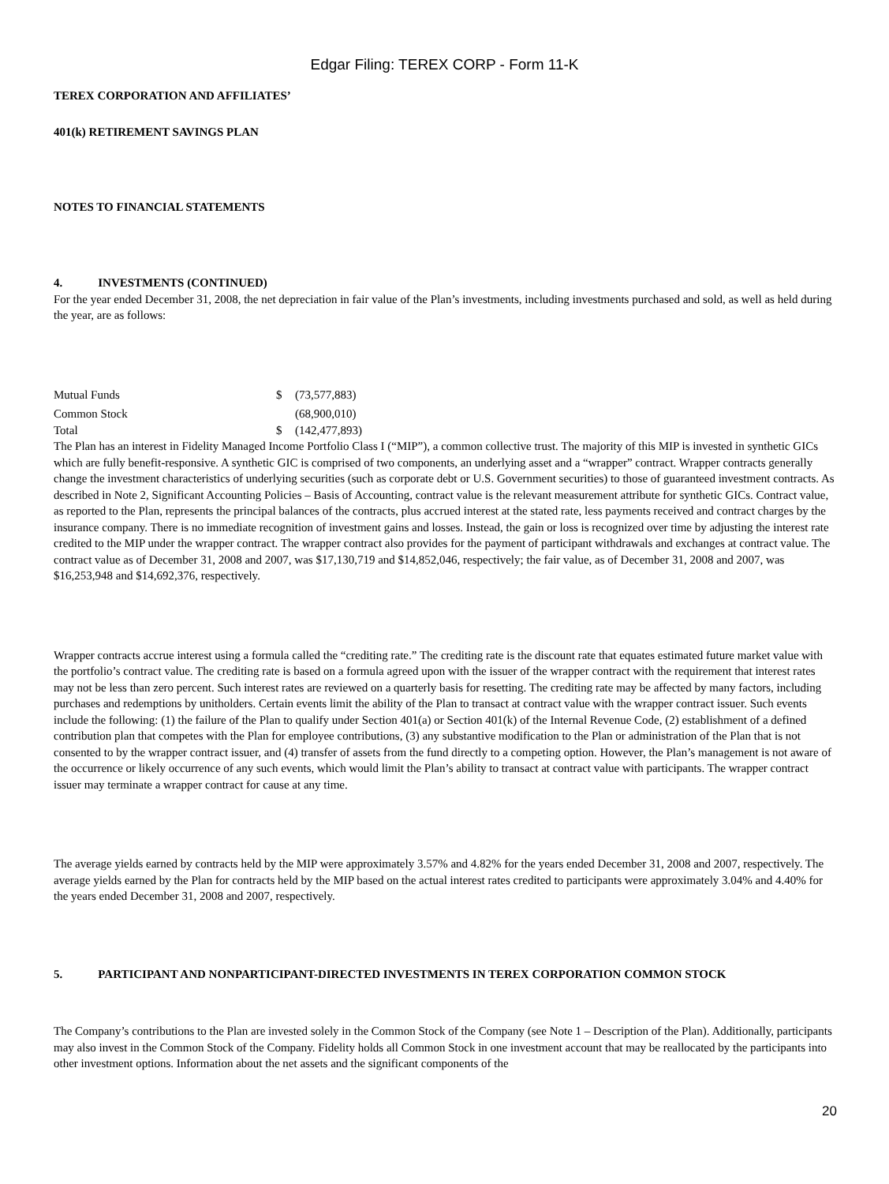Edgar Filing: TEREX CORP - Form 11-K
TEREX CORPORATION AND AFFILIATES’
401(k) RETIREMENT SAVINGS PLAN
NOTES TO FINANCIAL STATEMENTS
4. INVESTMENTS (CONTINUED)
For the year ended December 31, 2008, the net depreciation in fair value of the Plan’s investments, including investments purchased and sold, as well as held during the year, are as follows:
| Mutual Funds | $ | (73,577,883) |
| Common Stock | | (68,900,010) |
| Total | $ | (142,477,893) |
The Plan has an interest in Fidelity Managed Income Portfolio Class I (“MIP”), a common collective trust. The majority of this MIP is invested in synthetic GICs which are fully benefit-responsive. A synthetic GIC is comprised of two components, an underlying asset and a “wrapper” contract. Wrapper contracts generally change the investment characteristics of underlying securities (such as corporate debt or U.S. Government securities) to those of guaranteed investment contracts. As described in Note 2, Significant Accounting Policies – Basis of Accounting, contract value is the relevant measurement attribute for synthetic GICs. Contract value, as reported to the Plan, represents the principal balances of the contracts, plus accrued interest at the stated rate, less payments received and contract charges by the insurance company. There is no immediate recognition of investment gains and losses. Instead, the gain or loss is recognized over time by adjusting the interest rate credited to the MIP under the wrapper contract. The wrapper contract also provides for the payment of participant withdrawals and exchanges at contract value. The contract value as of December 31, 2008 and 2007, was $17,130,719 and $14,852,046, respectively; the fair value, as of December 31, 2008 and 2007, was $16,253,948 and $14,692,376, respectively.
Wrapper contracts accrue interest using a formula called the “crediting rate.” The crediting rate is the discount rate that equates estimated future market value with the portfolio’s contract value. The crediting rate is based on a formula agreed upon with the issuer of the wrapper contract with the requirement that interest rates may not be less than zero percent. Such interest rates are reviewed on a quarterly basis for resetting. The crediting rate may be affected by many factors, including purchases and redemptions by unitholders. Certain events limit the ability of the Plan to transact at contract value with the wrapper contract issuer. Such events include the following: (1) the failure of the Plan to qualify under Section 401(a) or Section 401(k) of the Internal Revenue Code, (2) establishment of a defined contribution plan that competes with the Plan for employee contributions, (3) any substantive modification to the Plan or administration of the Plan that is not consented to by the wrapper contract issuer, and (4) transfer of assets from the fund directly to a competing option. However, the Plan’s management is not aware of the occurrence or likely occurrence of any such events, which would limit the Plan’s ability to transact at contract value with participants. The wrapper contract issuer may terminate a wrapper contract for cause at any time.
The average yields earned by contracts held by the MIP were approximately 3.57% and 4.82% for the years ended December 31, 2008 and 2007, respectively. The average yields earned by the Plan for contracts held by the MIP based on the actual interest rates credited to participants were approximately 3.04% and 4.40% for the years ended December 31, 2008 and 2007, respectively.
5. PARTICIPANT AND NONPARTICIPANT-DIRECTED INVESTMENTS IN TEREX CORPORATION COMMON STOCK
The Company’s contributions to the Plan are invested solely in the Common Stock of the Company (see Note 1 – Description of the Plan). Additionally, participants may also invest in the Common Stock of the Company. Fidelity holds all Common Stock in one investment account that may be reallocated by the participants into other investment options. Information about the net assets and the significant components of the
20